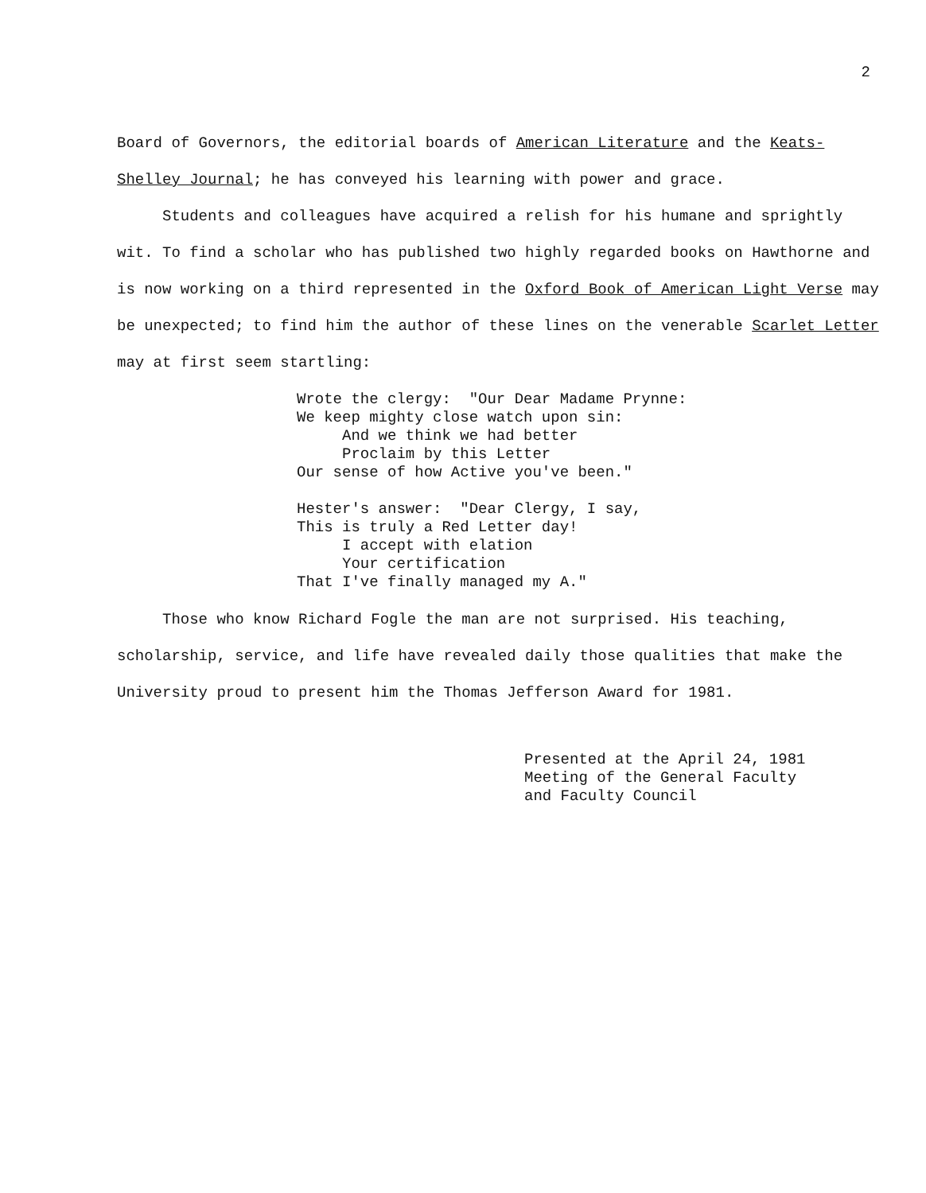2
Board of Governors, the editorial boards of American Literature and the Keats-Shelley Journal; he has conveyed his learning with power and grace.
Students and colleagues have acquired a relish for his humane and sprightly wit. To find a scholar who has published two highly regarded books on Hawthorne and is now working on a third represented in the Oxford Book of American Light Verse may be unexpected; to find him the author of these lines on the venerable Scarlet Letter may at first seem startling:
Wrote the clergy: "Our Dear Madame Prynne: We keep mighty close watch upon sin: And we think we had better Proclaim by this Letter Our sense of how Active you've been." Hester's answer: "Dear Clergy, I say, This is truly a Red Letter day! I accept with elation Your certification That I've finally managed my A."
Those who know Richard Fogle the man are not surprised. His teaching, scholarship, service, and life have revealed daily those qualities that make the University proud to present him the Thomas Jefferson Award for 1981.
Presented at the April 24, 1981 Meeting of the General Faculty and Faculty Council